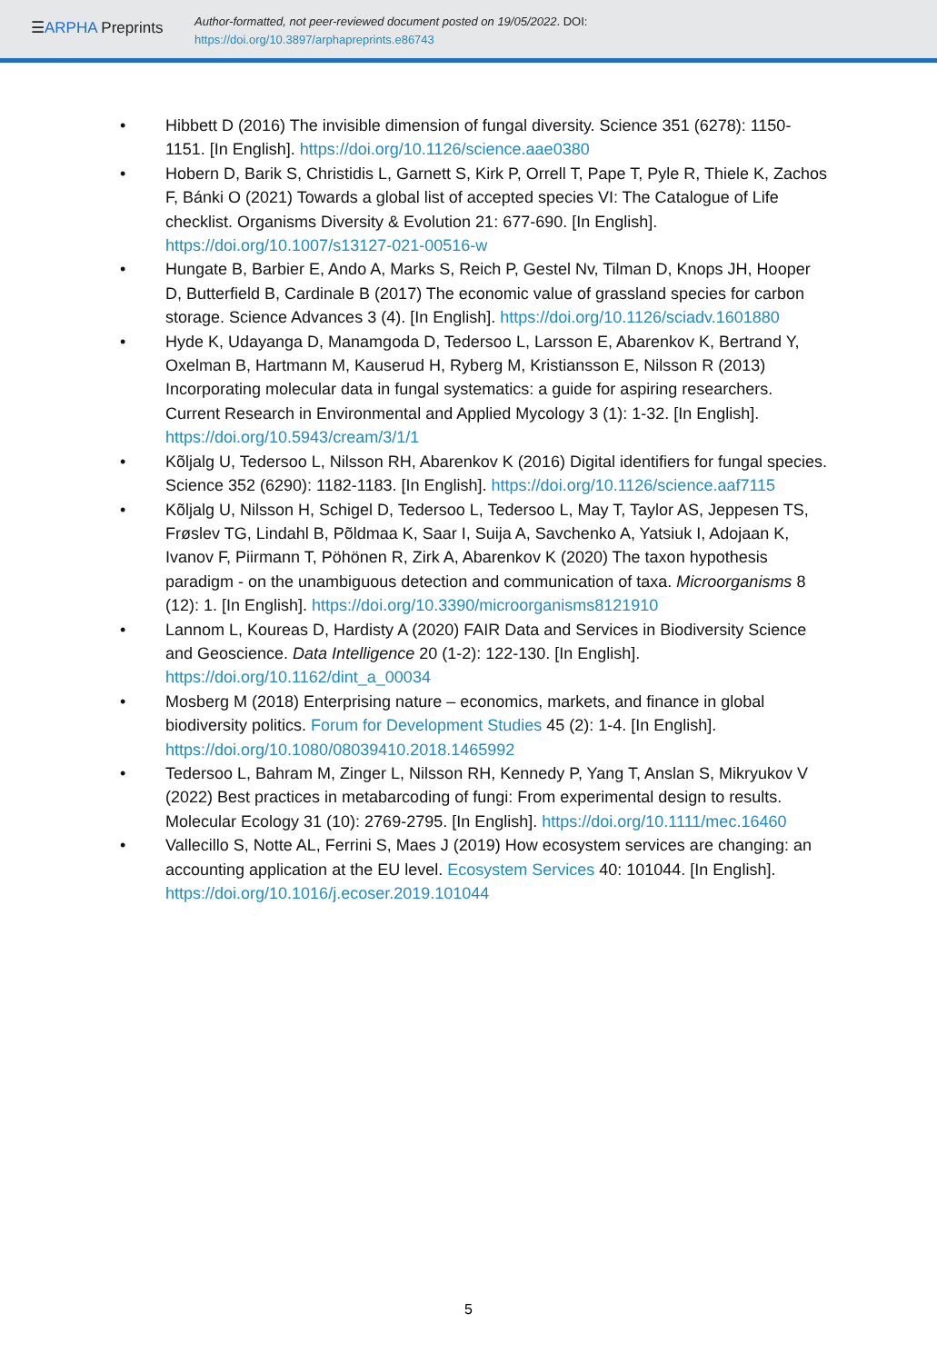☰ARPHA Preprints
Author-formatted, not peer-reviewed document posted on 19/05/2022. DOI:
https://doi.org/10.3897/arphapreprints.e86743
• Hibbett D (2016) The invisible dimension of fungal diversity. Science 351 (6278): 1150-1151. [In English]. https://doi.org/10.1126/science.aae0380
• Hobern D, Barik S, Christidis L, Garnett S, Kirk P, Orrell T, Pape T, Pyle R, Thiele K, Zachos F, Bánki O (2021) Towards a global list of accepted species VI: The Catalogue of Life checklist. Organisms Diversity & Evolution 21: 677-690. [In English]. https://doi.org/10.1007/s13127-021-00516-w
• Hungate B, Barbier E, Ando A, Marks S, Reich P, Gestel Nv, Tilman D, Knops JH, Hooper D, Butterfield B, Cardinale B (2017) The economic value of grassland species for carbon storage. Science Advances 3 (4). [In English]. https://doi.org/10.1126/sciadv.1601880
• Hyde K, Udayanga D, Manamgoda D, Tedersoo L, Larsson E, Abarenkov K, Bertrand Y, Oxelman B, Hartmann M, Kauserud H, Ryberg M, Kristiansson E, Nilsson R (2013) Incorporating molecular data in fungal systematics: a guide for aspiring researchers. Current Research in Environmental and Applied Mycology 3 (1): 1-32. [In English]. https://doi.org/10.5943/cream/3/1/1
• Kõljalg U, Tedersoo L, Nilsson RH, Abarenkov K (2016) Digital identifiers for fungal species. Science 352 (6290): 1182-1183. [In English]. https://doi.org/10.1126/science.aaf7115
• Kõljalg U, Nilsson H, Schigel D, Tedersoo L, Tedersoo L, May T, Taylor AS, Jeppesen TS, Frøslev TG, Lindahl B, Põldmaa K, Saar I, Suija A, Savchenko A, Yatsiuk I, Adojaan K, Ivanov F, Piirmann T, Pöhönen R, Zirk A, Abarenkov K (2020) The taxon hypothesis paradigm - on the unambiguous detection and communication of taxa. Microorganisms 8 (12): 1. [In English]. https://doi.org/10.3390/microorganisms8121910
• Lannom L, Koureas D, Hardisty A (2020) FAIR Data and Services in Biodiversity Science and Geoscience. Data Intelligence 20 (1-2): 122-130. [In English]. https://doi.org/10.1162/dint_a_00034
• Mosberg M (2018) Enterprising nature – economics, markets, and finance in global biodiversity politics. Forum for Development Studies 45 (2): 1-4. [In English]. https://doi.org/10.1080/08039410.2018.1465992
• Tedersoo L, Bahram M, Zinger L, Nilsson RH, Kennedy P, Yang T, Anslan S, Mikryukov V (2022) Best practices in metabarcoding of fungi: From experimental design to results. Molecular Ecology 31 (10): 2769-2795. [In English]. https://doi.org/10.1111/mec.16460
• Vallecillo S, Notte AL, Ferrini S, Maes J (2019) How ecosystem services are changing: an accounting application at the EU level. Ecosystem Services 40: 101044. [In English]. https://doi.org/10.1016/j.ecoser.2019.101044
5